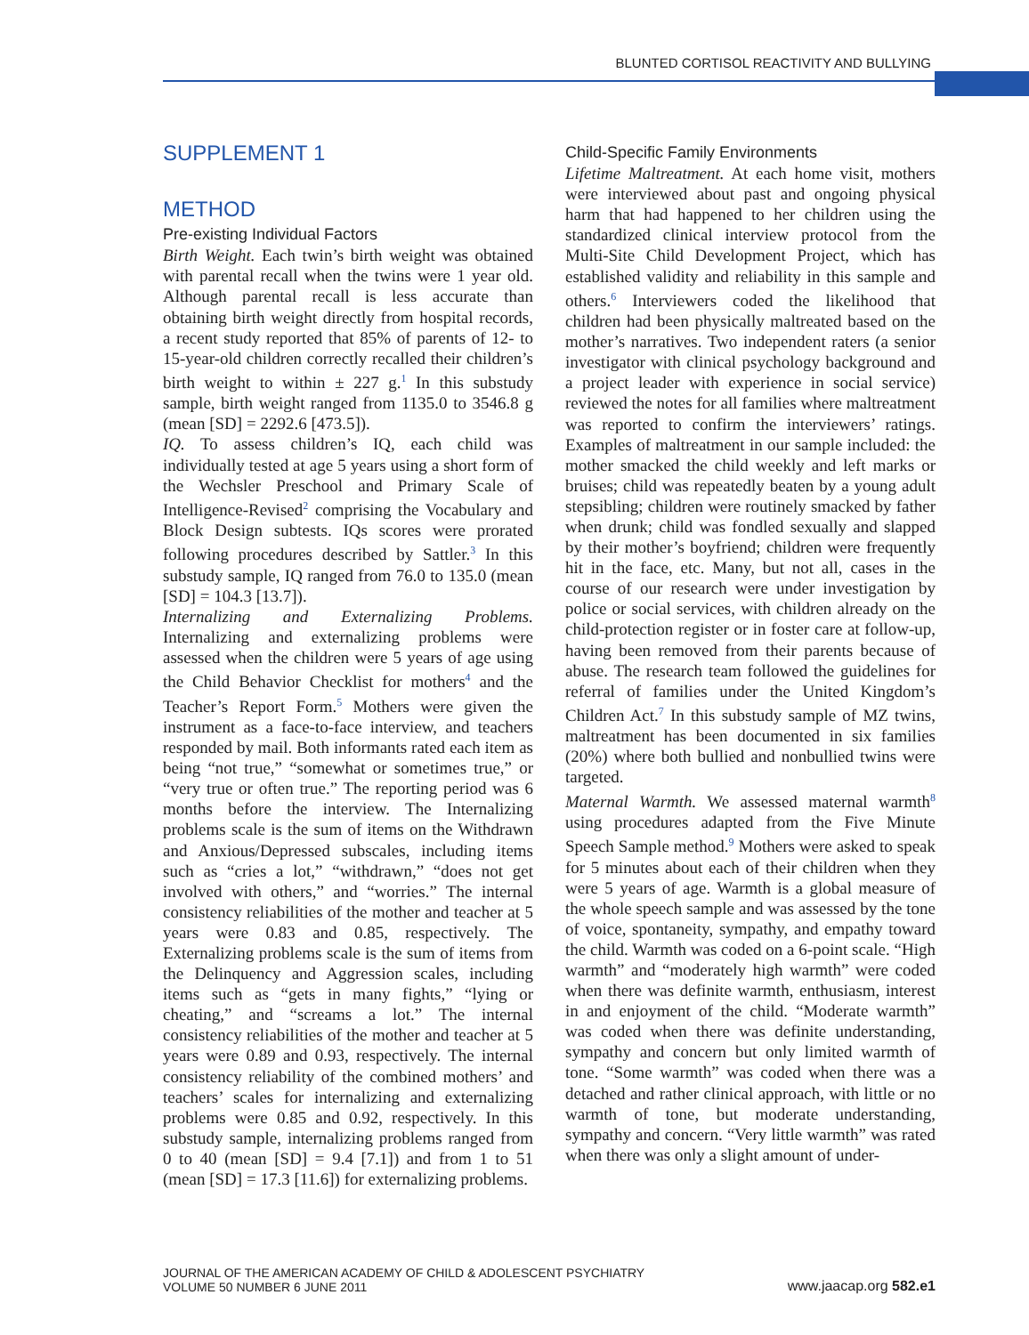BLUNTED CORTISOL REACTIVITY AND BULLYING
SUPPLEMENT 1
METHOD
Pre-existing Individual Factors
Birth Weight. Each twin’s birth weight was obtained with parental recall when the twins were 1 year old. Although parental recall is less accurate than obtaining birth weight directly from hospital records, a recent study reported that 85% of parents of 12- to 15-year-old children correctly recalled their children’s birth weight to within ± 227 g.<sup>1</sup> In this substudy sample, birth weight ranged from 1135.0 to 3546.8 g (mean [SD] = 2292.6 [473.5]).
IQ. To assess children’s IQ, each child was individually tested at age 5 years using a short form of the Wechsler Preschool and Primary Scale of Intelligence-Revised<sup>2</sup> comprising the Vocabulary and Block Design subtests. IQs scores were prorated following procedures described by Sattler.<sup>3</sup> In this substudy sample, IQ ranged from 76.0 to 135.0 (mean [SD] = 104.3 [13.7]).
Internalizing and Externalizing Problems. Internalizing and externalizing problems were assessed when the children were 5 years of age using the Child Behavior Checklist for mothers<sup>4</sup> and the Teacher’s Report Form.<sup>5</sup> Mothers were given the instrument as a face-to-face interview, and teachers responded by mail. Both informants rated each item as being “not true,” “somewhat or sometimes true,” or “very true or often true.” The reporting period was 6 months before the interview. The Internalizing problems scale is the sum of items on the Withdrawn and Anxious/Depressed subscales, including items such as “cries a lot,” “withdrawn,” “does not get involved with others,” and “worries.” The internal consistency reliabilities of the mother and teacher at 5 years were 0.83 and 0.85, respectively. The Externalizing problems scale is the sum of items from the Delinquency and Aggression scales, including items such as “gets in many fights,” “lying or cheating,” and “screams a lot.” The internal consistency reliabilities of the mother and teacher at 5 years were 0.89 and 0.93, respectively. The internal consistency reliability of the combined mothers’ and teachers’ scales for internalizing and externalizing problems were 0.85 and 0.92, respectively. In this substudy sample, internalizing problems ranged from 0 to 40 (mean [SD] = 9.4 [7.1]) and from 1 to 51 (mean [SD] = 17.3 [11.6]) for externalizing problems.
Child-Specific Family Environments
Lifetime Maltreatment. At each home visit, mothers were interviewed about past and ongoing physical harm that had happened to her children using the standardized clinical interview protocol from the Multi-Site Child Development Project, which has established validity and reliability in this sample and others.<sup>6</sup> Interviewers coded the likelihood that children had been physically maltreated based on the mother’s narratives. Two independent raters (a senior investigator with clinical psychology background and a project leader with experience in social service) reviewed the notes for all families where maltreatment was reported to confirm the interviewers’ ratings. Examples of maltreatment in our sample included: the mother smacked the child weekly and left marks or bruises; child was repeatedly beaten by a young adult stepsibling; children were routinely smacked by father when drunk; child was fondled sexually and slapped by their mother’s boyfriend; children were frequently hit in the face, etc. Many, but not all, cases in the course of our research were under investigation by police or social services, with children already on the child-protection register or in foster care at follow-up, having been removed from their parents because of abuse. The research team followed the guidelines for referral of families under the United Kingdom’s Children Act.<sup>7</sup> In this substudy sample of MZ twins, maltreatment has been documented in six families (20%) where both bullied and nonbullied twins were targeted.
Maternal Warmth. We assessed maternal warmth<sup>8</sup> using procedures adapted from the Five Minute Speech Sample method.<sup>9</sup> Mothers were asked to speak for 5 minutes about each of their children when they were 5 years of age. Warmth is a global measure of the whole speech sample and was assessed by the tone of voice, spontaneity, sympathy, and empathy toward the child. Warmth was coded on a 6-point scale. “High warmth” and “moderately high warmth” were coded when there was definite warmth, enthusiasm, interest in and enjoyment of the child. “Moderate warmth” was coded when there was definite understanding, sympathy and concern but only limited warmth of tone. “Some warmth” was coded when there was a detached and rather clinical approach, with little or no warmth of tone, but moderate understanding, sympathy and concern. “Very little warmth” was rated when there was only a slight amount of under-
JOURNAL OF THE AMERICAN ACADEMY OF CHILD & ADOLESCENT PSYCHIATRY
VOLUME 50 NUMBER 6 JUNE 2011
www.jaacap.org 582.e1